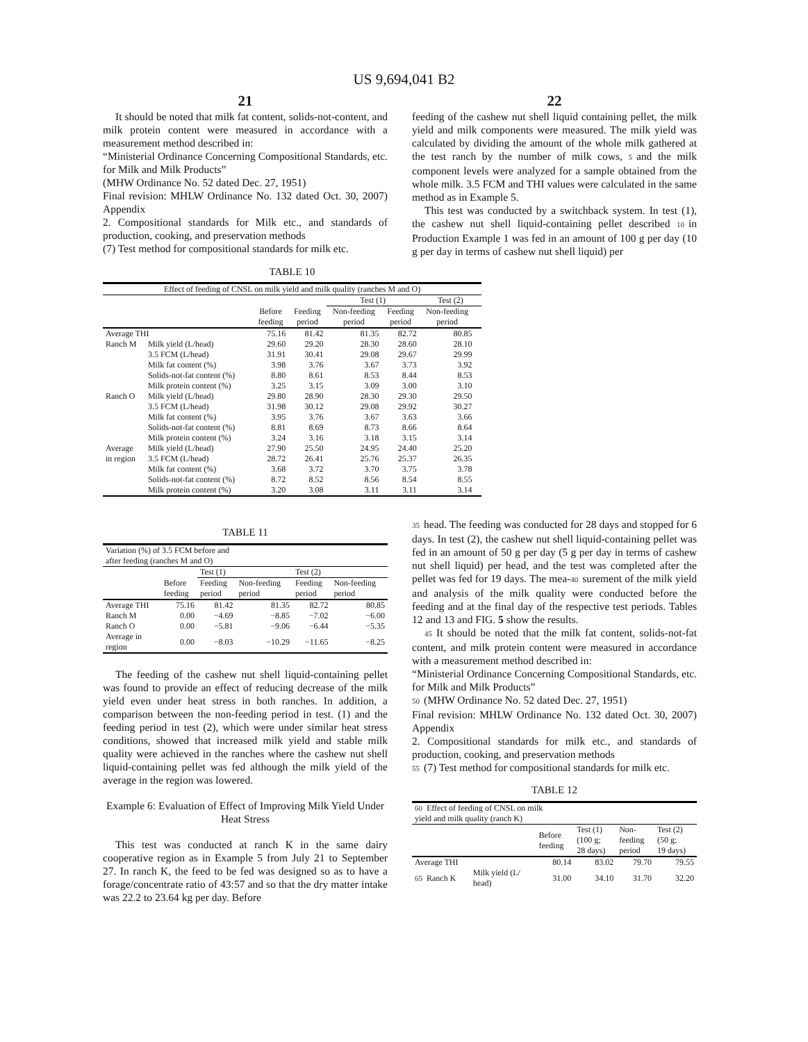US 9,694,041 B2
21 22
It should be noted that milk fat content, solids-not-content, and milk protein content were measured in accordance with a measurement method described in:
“Ministerial Ordinance Concerning Compositional Standards, etc. for Milk and Milk Products”
(MHW Ordinance No. 52 dated Dec. 27, 1951)
Final revision: MHLW Ordinance No. 132 dated Oct. 30, 2007) Appendix
2. Compositional standards for Milk etc., and standards of production, cooking, and preservation methods
(7) Test method for compositional standards for milk etc.
feeding of the cashew nut shell liquid containing pellet, the milk yield and milk components were measured. The milk yield was calculated by dividing the amount of the whole milk gathered at the test ranch by the number of milk cows, 5 and the milk component levels were analyzed for a sample obtained from the whole milk. 3.5 FCM and THI values were calculated in the same method as in Example 5.
This test was conducted by a switchback system. In test (1), the cashew nut shell liquid-containing pellet described 10 in Production Example 1 was fed in an amount of 100 g per day (10 g per day in terms of cashew nut shell liquid) per
TABLE 10
| Effect of feeding of CNSL on milk yield and milk quality (ranches M and O) | | | | | | | |
| --- | --- | --- | --- | --- | --- | --- | --- |
| | | | | Test (1) | | Test (2) | |
| | | Before feeding | Feeding period | Non-feeding period | Feeding period | Non-feeding period | |
| Average THI | | 75.16 | 81.42 | 81.35 | 82.72 | 80.85 | |
| Ranch M | Milk yield (L/head) | 29.60 | 29.20 | 28.30 | 28.60 | 28.10 | |
| | 3.5 FCM (L/head) | 31.91 | 30.41 | 29.08 | 29.67 | 29.99 | |
| | Milk fat content (%) | 3.98 | 3.76 | 3.67 | 3.73 | 3.92 | |
| | Solids-not-fat content (%) | 8.80 | 8.61 | 8.53 | 8.44 | 8.53 | |
| | Milk protein content (%) | 3.25 | 3.15 | 3.09 | 3.00 | 3.10 | |
| Ranch O | Milk yield (L/head) | 29.80 | 28.90 | 28.30 | 29.30 | 29.50 | |
| | 3.5 FCM (L/head) | 31.98 | 30.12 | 29.08 | 29.92 | 30.27 | |
| | Milk fat content (%) | 3.95 | 3.76 | 3.67 | 3.63 | 3.66 | |
| | Solids-not-fat content (%) | 8.81 | 8.69 | 8.73 | 8.66 | 8.64 | |
| | Milk protein content (%) | 3.24 | 3.16 | 3.18 | 3.15 | 3.14 | |
| Average | Milk yield (L/head) | 27.90 | 25.50 | 24.95 | 24.40 | 25.20 | |
| in region | 3.5 FCM (L/head) | 28.72 | 26.41 | 25.76 | 25.37 | 26.35 | |
| | Milk fat content (%) | 3.68 | 3.72 | 3.70 | 3.75 | 3.78 | |
| | Solids-not-fat content (%) | 8.72 | 8.52 | 8.56 | 8.54 | 8.55 | |
| | Milk protein content (%) | 3.20 | 3.08 | 3.11 | 3.11 | 3.14 | |
TABLE 11
| Variation (%) of 3.5 FCM before and after feeding (ranches M and O) | | | | | |
| --- | --- | --- | --- | --- | --- |
| | | Test (1) | | Test (2) | |
| | Before feeding | Feeding period | Non-feeding period | Feeding period | Non-feeding period |
| Average THI | 75.16 | 81.42 | 81.35 | 82.72 | 80.85 |
| Ranch M | 0.00 | −4.69 | −8.85 | −7.02 | −6.00 |
| Ranch O | 0.00 | −5.81 | −9.06 | −6.44 | −5.35 |
| Average in region | 0.00 | −8.03 | −10.29 | −11.65 | −8.25 |
The feeding of the cashew nut shell liquid-containing pellet was found to provide an effect of reducing decrease of the milk yield even under heat stress in both ranches. In addition, a comparison between the non-feeding period in test. (1) and the feeding period in test (2), which were under similar heat stress conditions, showed that increased milk yield and stable milk quality were achieved in the ranches where the cashew nut shell liquid-containing pellet was fed although the milk yield of the average in the region was lowered.
Example 6: Evaluation of Effect of Improving Milk Yield Under Heat Stress
This test was conducted at ranch K in the same dairy cooperative region as in Example 5 from July 21 to September 27. In ranch K, the feed to be fed was designed so as to have a forage/concentrate ratio of 43:57 and so that the dry matter intake was 22.2 to 23.64 kg per day. Before
35 head. The feeding was conducted for 28 days and stopped for 6 days. In test (2), the cashew nut shell liquid-containing pellet was fed in an amount of 50 g per day (5 g per day in terms of cashew nut shell liquid) per head, and the test was completed after the pellet was fed for 19 days. The mea-40 surement of the milk yield and analysis of the milk quality were conducted before the feeding and at the final day of the respective test periods. Tables 12 and 13 and FIG. 5 show the results.
45 It should be noted that the milk fat content, solids-not-fat content, and milk protein content were measured in accordance with a measurement method described in:
“Ministerial Ordinance Concerning Compositional Standards, etc. for Milk and Milk Products”
50 (MHW Ordinance No. 52 dated Dec. 27, 1951)
Final revision: MHLW Ordinance No. 132 dated Oct. 30, 2007) Appendix
2. Compositional standards for milk etc., and standards of production, cooking, and preservation methods
55 (7) Test method for compositional standards for milk etc.
TABLE 12
| 60 Effect of feeding of CNSL on milk yield and milk quality (ranch K) | | | | | |
| --- | --- | --- | --- | --- | --- |
| | | Before feeding | Test (1) (100 g; 28 days) | Non- feeding period | Test (2) (50 g; 19 days) |
| Average THI | | 80.14 | 83.02 | 79.70 | 79.55 |
| 65 Ranch K | Milk yield (L/ head) | 31.00 | 34.10 | 31.70 | 32.20 |